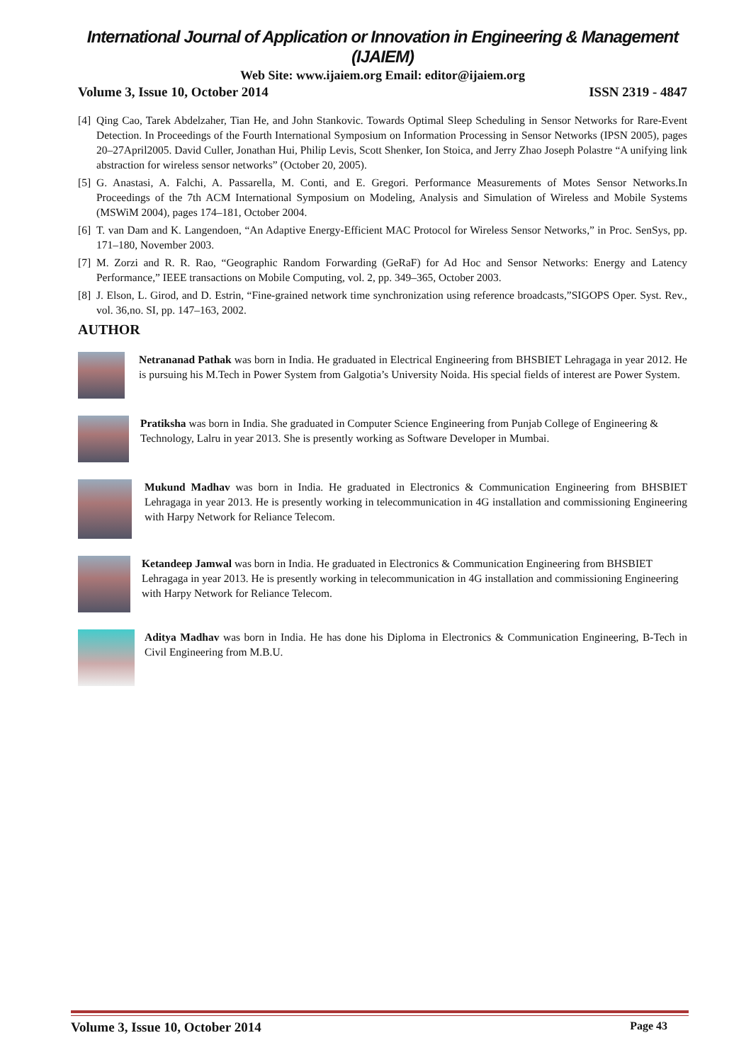International Journal of Application or Innovation in Engineering & Management (IJAIEM)
Web Site: www.ijaiem.org Email: editor@ijaiem.org
Volume 3, Issue 10, October 2014 ISSN 2319 - 4847
[4] Qing Cao, Tarek Abdelzaher, Tian He, and John Stankovic. Towards Optimal Sleep Scheduling in Sensor Networks for Rare-Event Detection. In Proceedings of the Fourth International Symposium on Information Processing in Sensor Networks (IPSN 2005), pages 20–27April2005. David Culler, Jonathan Hui, Philip Levis, Scott Shenker, Ion Stoica, and Jerry Zhao Joseph Polastre “A unifying link abstraction for wireless sensor networks” (October 20, 2005).
[5] G. Anastasi, A. Falchi, A. Passarella, M. Conti, and E. Gregori. Performance Measurements of Motes Sensor Networks.In Proceedings of the 7th ACM International Symposium on Modeling, Analysis and Simulation of Wireless and Mobile Systems (MSWiM 2004), pages 174–181, October 2004.
[6] T. van Dam and K. Langendoen, “An Adaptive Energy-Efficient MAC Protocol for Wireless Sensor Networks,” in Proc. SenSys, pp. 171–180, November 2003.
[7] M. Zorzi and R. R. Rao, “Geographic Random Forwarding (GeRaF) for Ad Hoc and Sensor Networks: Energy and Latency Performance,” IEEE transactions on Mobile Computing, vol. 2, pp. 349–365, October 2003.
[8] J. Elson, L. Girod, and D. Estrin, “Fine-grained network time synchronization using reference broadcasts,”SIGOPS Oper. Syst. Rev., vol. 36,no. SI, pp. 147–163, 2002.
AUTHOR
Netrananad Pathak was born in India. He graduated in Electrical Engineering from BHSBIET Lehragaga in year 2012. He is pursuing his M.Tech in Power System from Galgotia’s University Noida. His special fields of interest are Power System.
Pratiksha was born in India. She graduated in Computer Science Engineering from Punjab College of Engineering & Technology, Lalru in year 2013. She is presently working as Software Developer in Mumbai.
Mukund Madhav was born in India. He graduated in Electronics & Communication Engineering from BHSBIET Lehragaga in year 2013. He is presently working in telecommunication in 4G installation and commissioning Engineering with Harpy Network for Reliance Telecom.
Ketandeep Jamwal was born in India. He graduated in Electronics & Communication Engineering from BHSBIET Lehragaga in year 2013. He is presently working in telecommunication in 4G installation and commissioning Engineering with Harpy Network for Reliance Telecom.
Aditya Madhav was born in India. He has done his Diploma in Electronics & Communication Engineering, B-Tech in Civil Engineering from M.B.U.
Volume 3, Issue 10, October 2014 Page 43